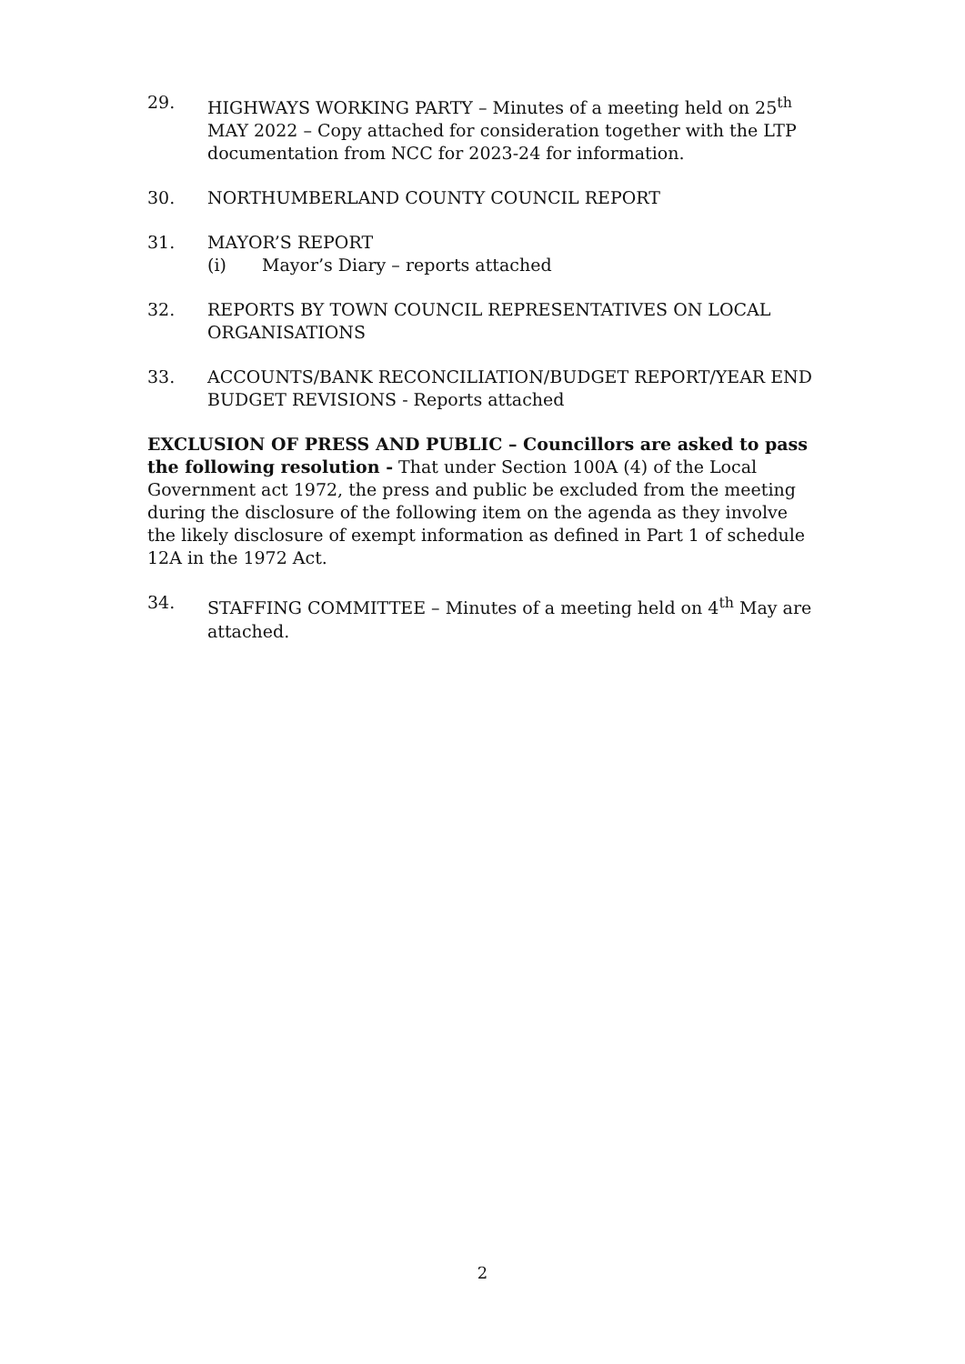29. HIGHWAYS WORKING PARTY – Minutes of a meeting held on 25<sup>th</sup> MAY 2022 – Copy attached for consideration together with the LTP documentation from NCC for 2023-24 for information.
30. NORTHUMBERLAND COUNTY COUNCIL REPORT
31. MAYOR’S REPORT
(i) Mayor’s Diary – reports attached
32. REPORTS BY TOWN COUNCIL REPRESENTATIVES ON LOCAL ORGANISATIONS
33. ACCOUNTS/BANK RECONCILIATION/BUDGET REPORT/YEAR END BUDGET REVISIONS - Reports attached
EXCLUSION OF PRESS AND PUBLIC – Councillors are asked to pass the following resolution - That under Section 100A (4) of the Local Government act 1972, the press and public be excluded from the meeting during the disclosure of the following item on the agenda as they involve the likely disclosure of exempt information as defined in Part 1 of schedule 12A in the 1972 Act.
34. STAFFING COMMITTEE – Minutes of a meeting held on 4<sup>th</sup> May are attached.
2